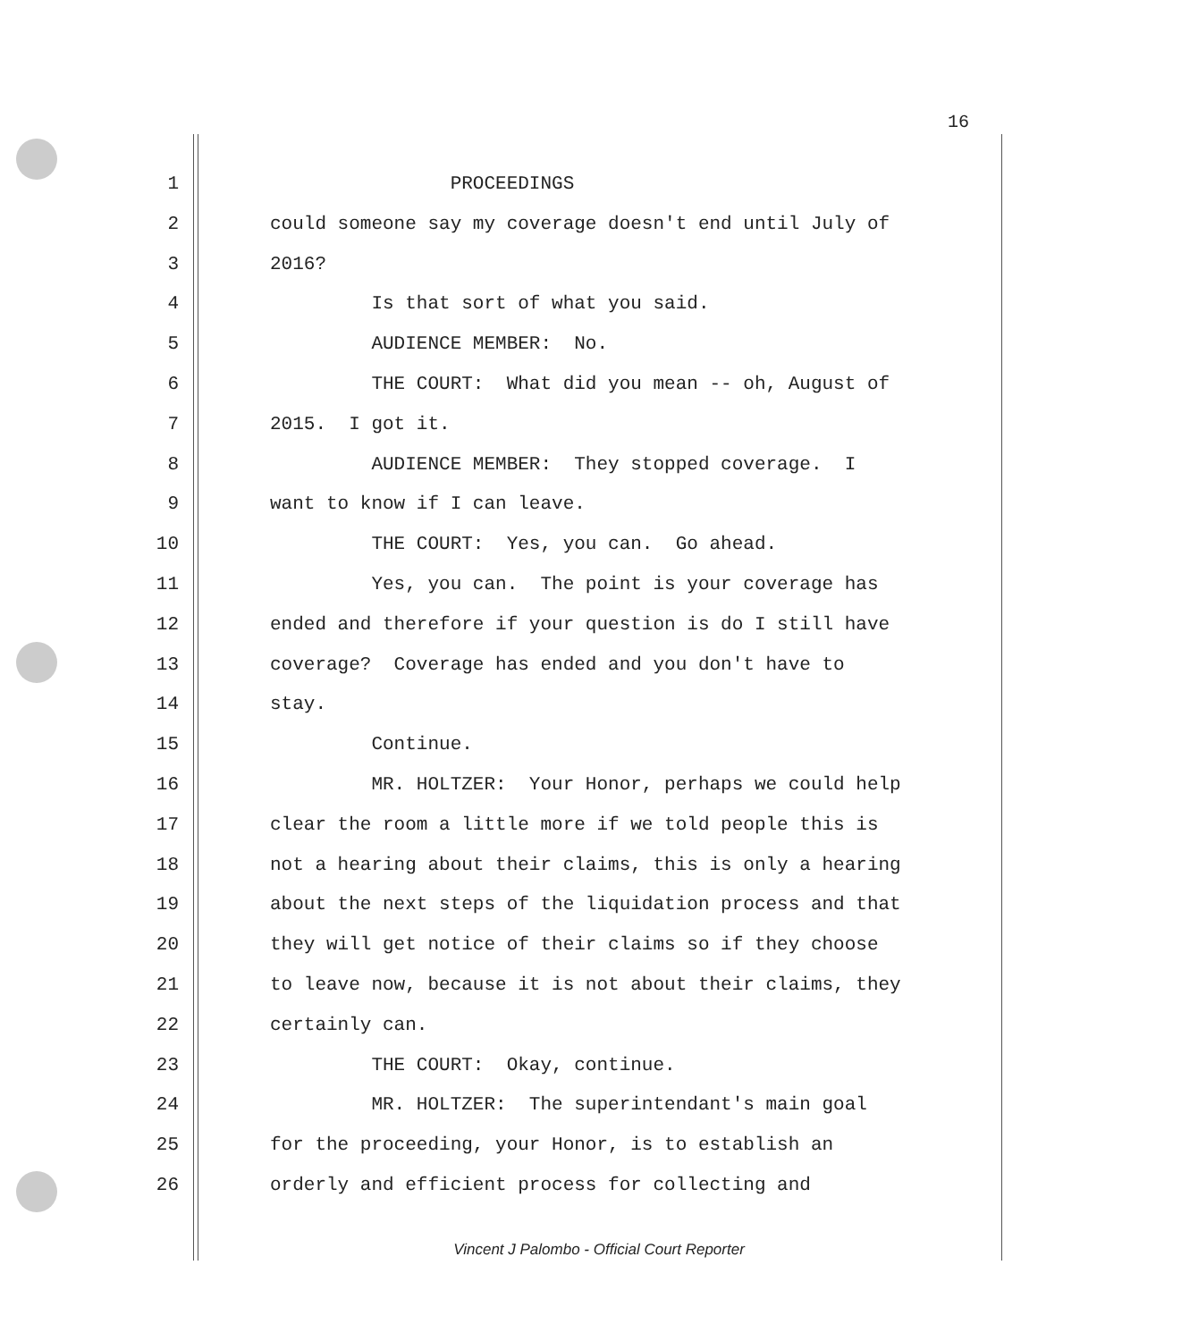16
1 PROCEEDINGS
2 could someone say my coverage doesn't end until July of
3 2016?
4 Is that sort of what you said.
5 AUDIENCE MEMBER: No.
6 THE COURT: What did you mean -- oh, August of
7 2015. I got it.
8 AUDIENCE MEMBER: They stopped coverage. I
9 want to know if I can leave.
10 THE COURT: Yes, you can. Go ahead.
11 Yes, you can. The point is your coverage has
12 ended and therefore if your question is do I still have
13 coverage? Coverage has ended and you don't have to
14 stay.
15 Continue.
16 MR. HOLTZER: Your Honor, perhaps we could help
17 clear the room a little more if we told people this is
18 not a hearing about their claims, this is only a hearing
19 about the next steps of the liquidation process and that
20 they will get notice of their claims so if they choose
21 to leave now, because it is not about their claims, they
22 certainly can.
23 THE COURT: Okay, continue.
24 MR. HOLTZER: The superintendant's main goal
25 for the proceeding, your Honor, is to establish an
26 orderly and efficient process for collecting and
Vincent J Palombo - Official Court Reporter